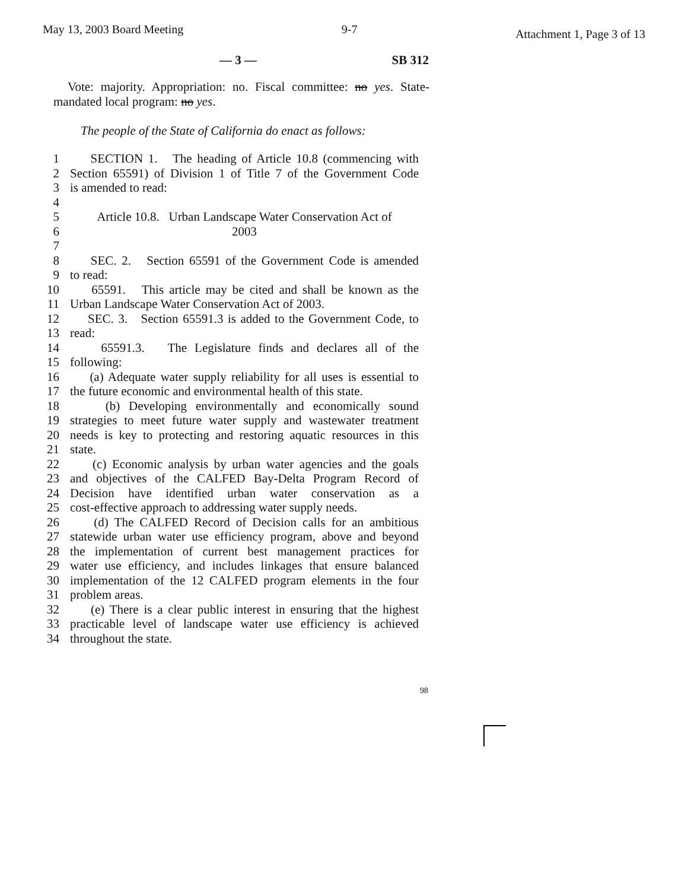May 13, 2003 Board Meeting 9-7 Attachment 1, Page 3 of 13
— 3 — SB 312
Vote: majority. Appropriation: no. Fiscal committee: no yes. State-mandated local program: no yes.
The people of the State of California do enact as follows:
1 SECTION 1. The heading of Article 10.8 (commencing with
2 Section 65591) of Division 1 of Title 7 of the Government Code
3 is amended to read:
4
5 Article 10.8. Urban Landscape Water Conservation Act of
6 2003
7
8 SEC. 2. Section 65591 of the Government Code is amended
9 to read:
10 65591. This article may be cited and shall be known as the
11 Urban Landscape Water Conservation Act of 2003.
12 SEC. 3. Section 65591.3 is added to the Government Code, to
13 read:
14 65591.3. The Legislature finds and declares all of the
15 following:
16 (a) Adequate water supply reliability for all uses is essential to
17 the future economic and environmental health of this state.
18 (b) Developing environmentally and economically sound
19 strategies to meet future water supply and wastewater treatment
20 needs is key to protecting and restoring aquatic resources in this
21 state.
22 (c) Economic analysis by urban water agencies and the goals
23 and objectives of the CALFED Bay-Delta Program Record of
24 Decision have identified urban water conservation as a
25 cost-effective approach to addressing water supply needs.
26 (d) The CALFED Record of Decision calls for an ambitious
27 statewide urban water use efficiency program, above and beyond
28 the implementation of current best management practices for
29 water use efficiency, and includes linkages that ensure balanced
30 implementation of the 12 CALFED program elements in the four
31 problem areas.
32 (e) There is a clear public interest in ensuring that the highest
33 practicable level of landscape water use efficiency is achieved
34 throughout the state.
98